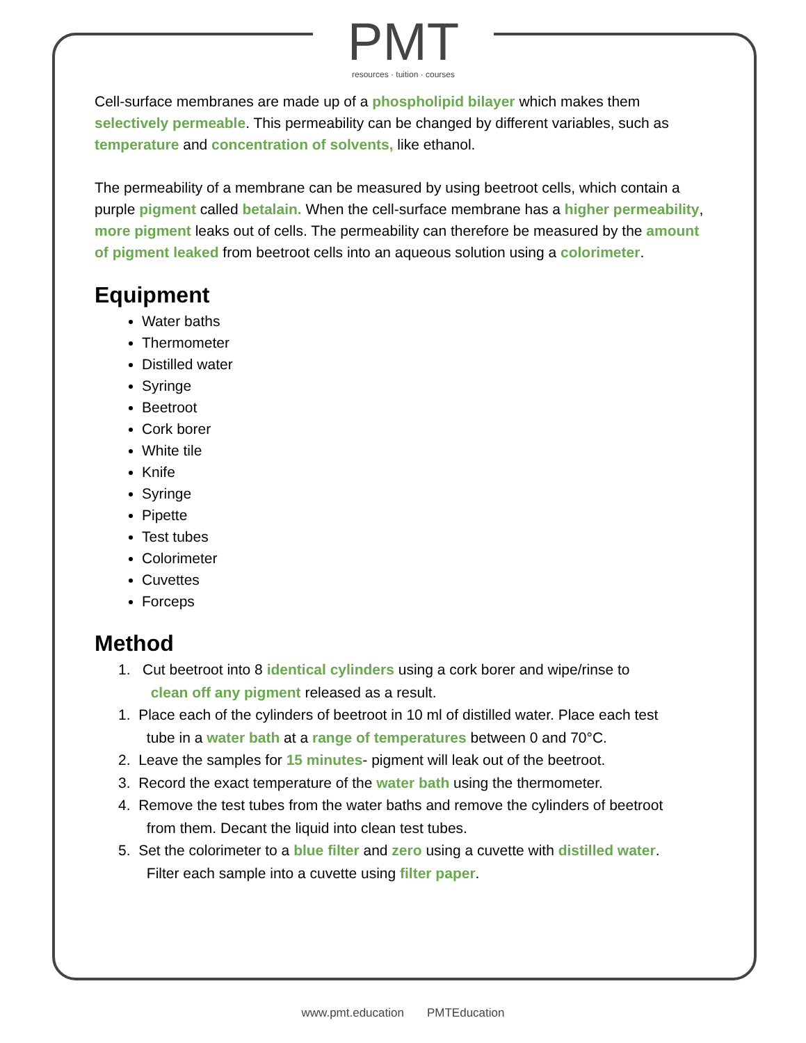PMT
resources · tuition · courses
Cell-surface membranes are made up of a phospholipid bilayer which makes them selectively permeable. This permeability can be changed by different variables, such as temperature and concentration of solvents, like ethanol.
The permeability of a membrane can be measured by using beetroot cells, which contain a purple pigment called betalain. When the cell-surface membrane has a higher permeability, more pigment leaks out of cells. The permeability can therefore be measured by the amount of pigment leaked from beetroot cells into an aqueous solution using a colorimeter.
Equipment
Water baths
Thermometer
Distilled water
Syringe
Beetroot
Cork borer
White tile
Knife
Syringe
Pipette
Test tubes
Colorimeter
Cuvettes
Forceps
Method
1. Cut beetroot into 8 identical cylinders using a cork borer and wipe/rinse to
clean off any pigment released as a result.
1. Place each of the cylinders of beetroot in 10 ml of distilled water. Place each test
tube in a water bath at a range of temperatures between 0 and 70°C.
2. Leave the samples for 15 minutes- pigment will leak out of the beetroot.
3. Record the exact temperature of the water bath using the thermometer.
4. Remove the test tubes from the water baths and remove the cylinders of beetroot
from them. Decant the liquid into clean test tubes.
5. Set the colorimeter to a blue filter and zero using a cuvette with distilled water.
Filter each sample into a cuvette using filter paper.
www.pmt.education PMTEducation